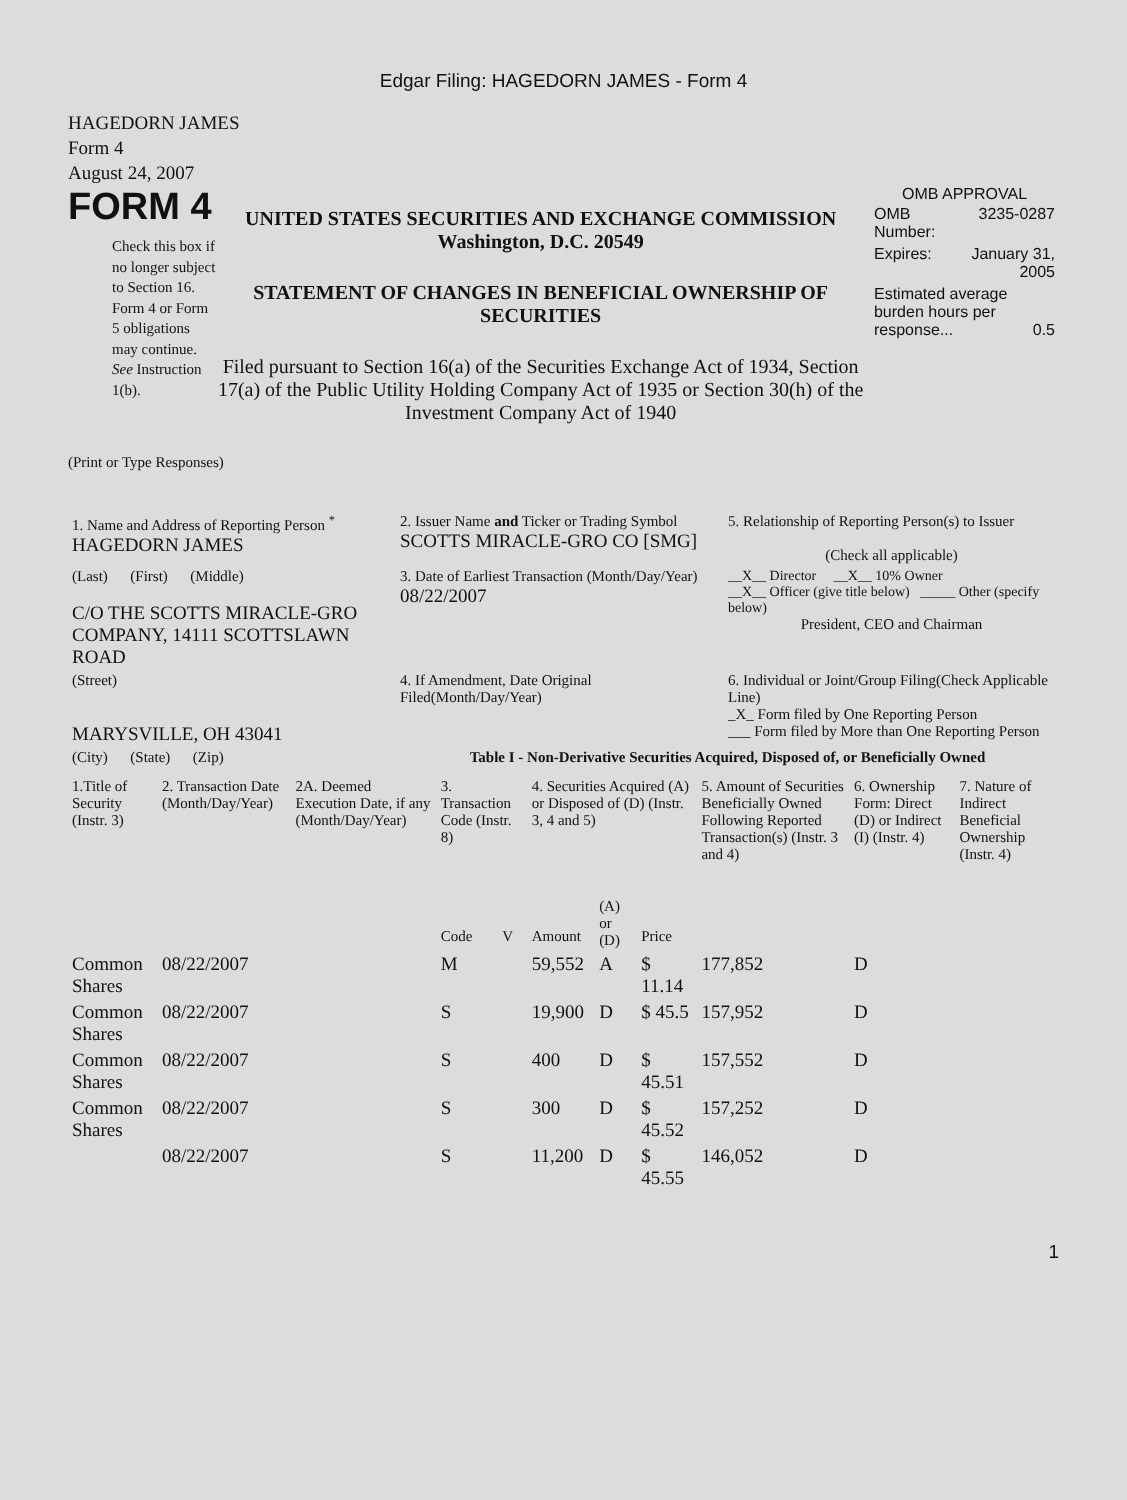Edgar Filing: HAGEDORN JAMES - Form 4
HAGEDORN JAMES
Form 4
August 24, 2007
FORM 4
Check this box if no longer subject to Section 16. Form 4 or Form 5 obligations may continue. See Instruction 1(b).
UNITED STATES SECURITIES AND EXCHANGE COMMISSION
Washington, D.C. 20549
STATEMENT OF CHANGES IN BENEFICIAL OWNERSHIP OF SECURITIES
Filed pursuant to Section 16(a) of the Securities Exchange Act of 1934, Section 17(a) of the Public Utility Holding Company Act of 1935 or Section 30(h) of the Investment Company Act of 1940
OMB APPROVAL
| OMB Number: | 3235-0287 |
| Expires: | January 31, 2005 |
| Estimated average burden hours per response... 0.5 | |
(Print or Type Responses)
| 1. Name and Address of Reporting Person <sup>*</sup> HAGEDORN JAMES | 2. Issuer Name and Ticker or Trading Symbol SCOTTS MIRACLE-GRO CO [SMG] | 5. Relationship of Reporting Person(s) to Issuer (Check all applicable) |
| (Last) (First) (Middle) C/O THE SCOTTS MIRACLE-GRO COMPANY, 14111 SCOTTSLAWN ROAD | 3. Date of Earliest Transaction (Month/Day/Year) 08/22/2007 | __X__ Director __X__ 10% Owner __X__ Officer (give title below) _____ Other (specify below) President, CEO and Chairman |
| (Street) MARYSVILLE, OH 43041 | 4. If Amendment, Date Original Filed(Month/Day/Year) | 6. Individual or Joint/Group Filing(Check Applicable Line) _X_ Form filed by One Reporting Person ___ Form filed by More than One Reporting Person |
| (City) (State) (Zip) | Table I - Non-Derivative Securities Acquired, Disposed of, or Beneficially Owned | |
| 1.Title of Security (Instr. 3) | 2. Transaction Date (Month/Day/Year) | 2A. Deemed Execution Date, if any (Month/Day/Year) | 3. Transaction Code (Instr. 8) | | 4. Securities Acquired (A) or Disposed of (D) (Instr. 3, 4 and 5) | | | 5. Amount of Securities Beneficially Owned Following Reported Transaction(s) (Instr. 3 and 4) | 6. Ownership Form: Direct (D) or Indirect (I) (Instr. 4) | 7. Nature of Indirect Beneficial Ownership (Instr. 4) |
| --- | --- | --- | --- | --- | --- | --- | --- | --- | --- | --- |
| | | | Code | V | Amount | (A) or (D) | Price | | | |
| Common Shares | 08/22/2007 | | M | | 59,552 | A | $ 11.14 | 177,852 | D | |
| Common Shares | 08/22/2007 | | S | | 19,900 | D | $ 45.5 | 157,952 | D | |
| Common Shares | 08/22/2007 | | S | | 400 | D | $ 45.51 | 157,552 | D | |
| Common Shares | 08/22/2007 | | S | | 300 | D | $ 45.52 | 157,252 | D | |
| | 08/22/2007 | | S | | 11,200 | D | $ 45.55 | 146,052 | D | |
1